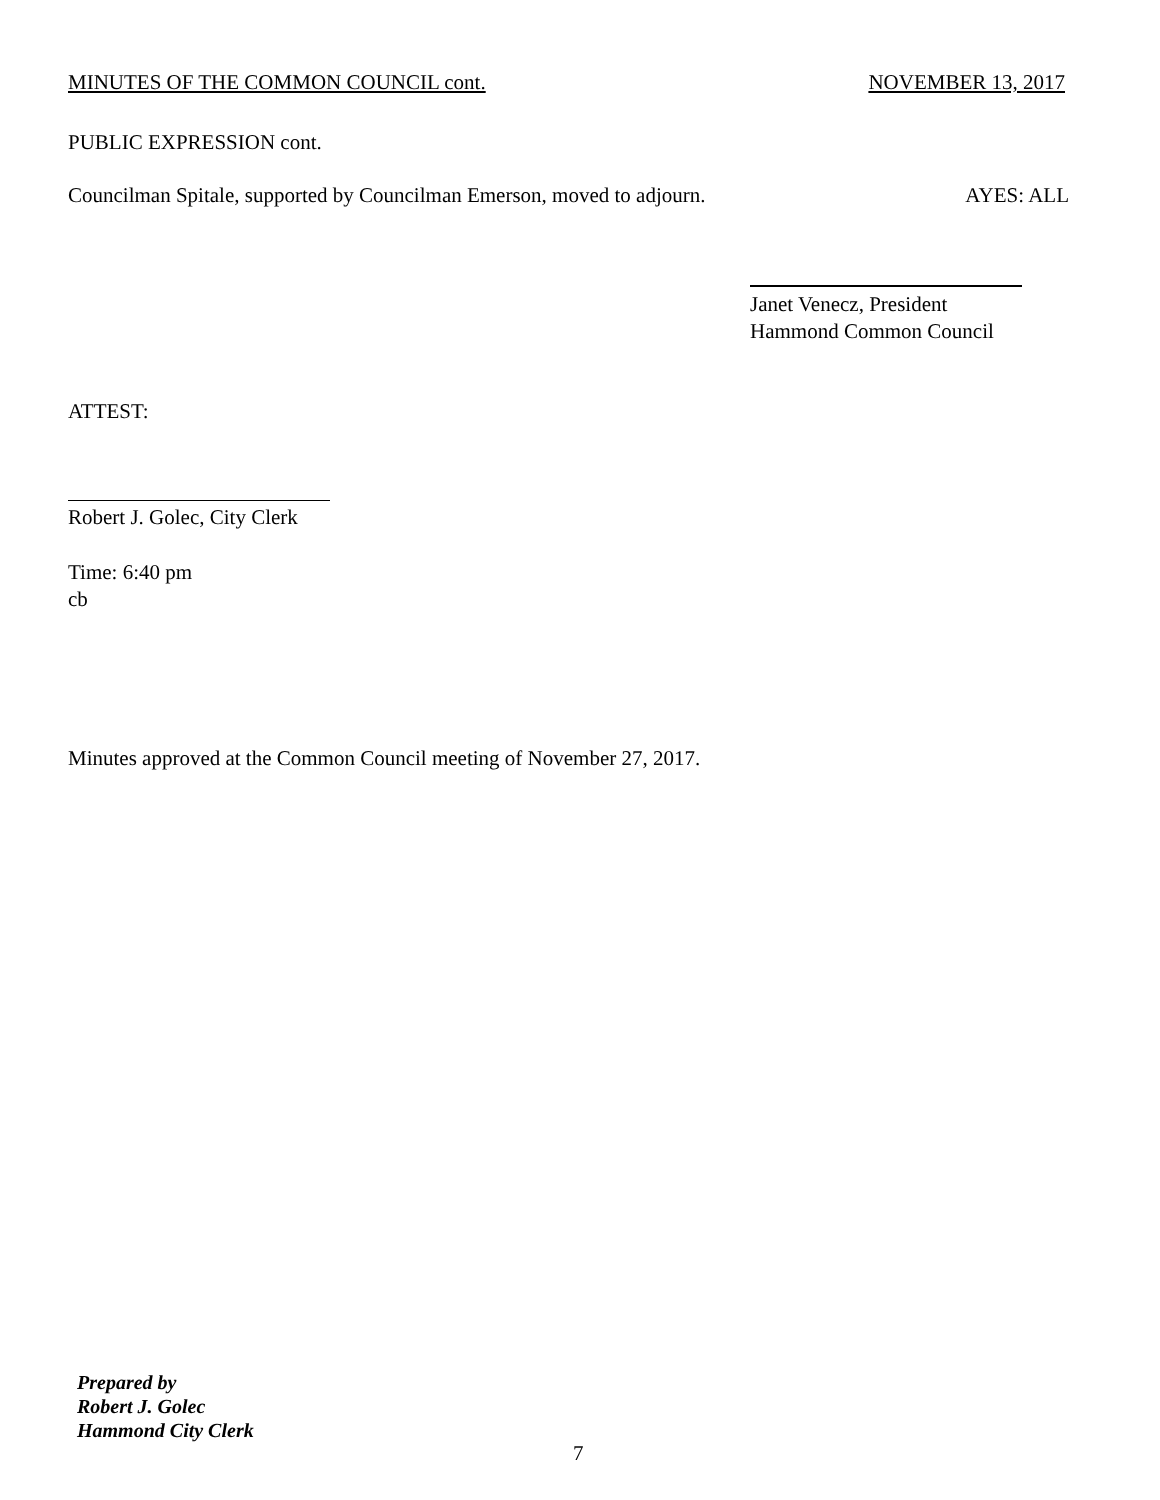MINUTES OF THE COMMON COUNCIL cont. NOVEMBER 13, 2017
PUBLIC EXPRESSION cont.
Councilman Spitale, supported by Councilman Emerson, moved to adjourn. AYES: ALL
Janet Venecz, President
Hammond Common Council
ATTEST:
Robert J. Golec, City Clerk
Time: 6:40 pm
cb
Minutes approved at the Common Council meeting of November 27, 2017.
Prepared by
Robert J. Golec
Hammond City Clerk
7